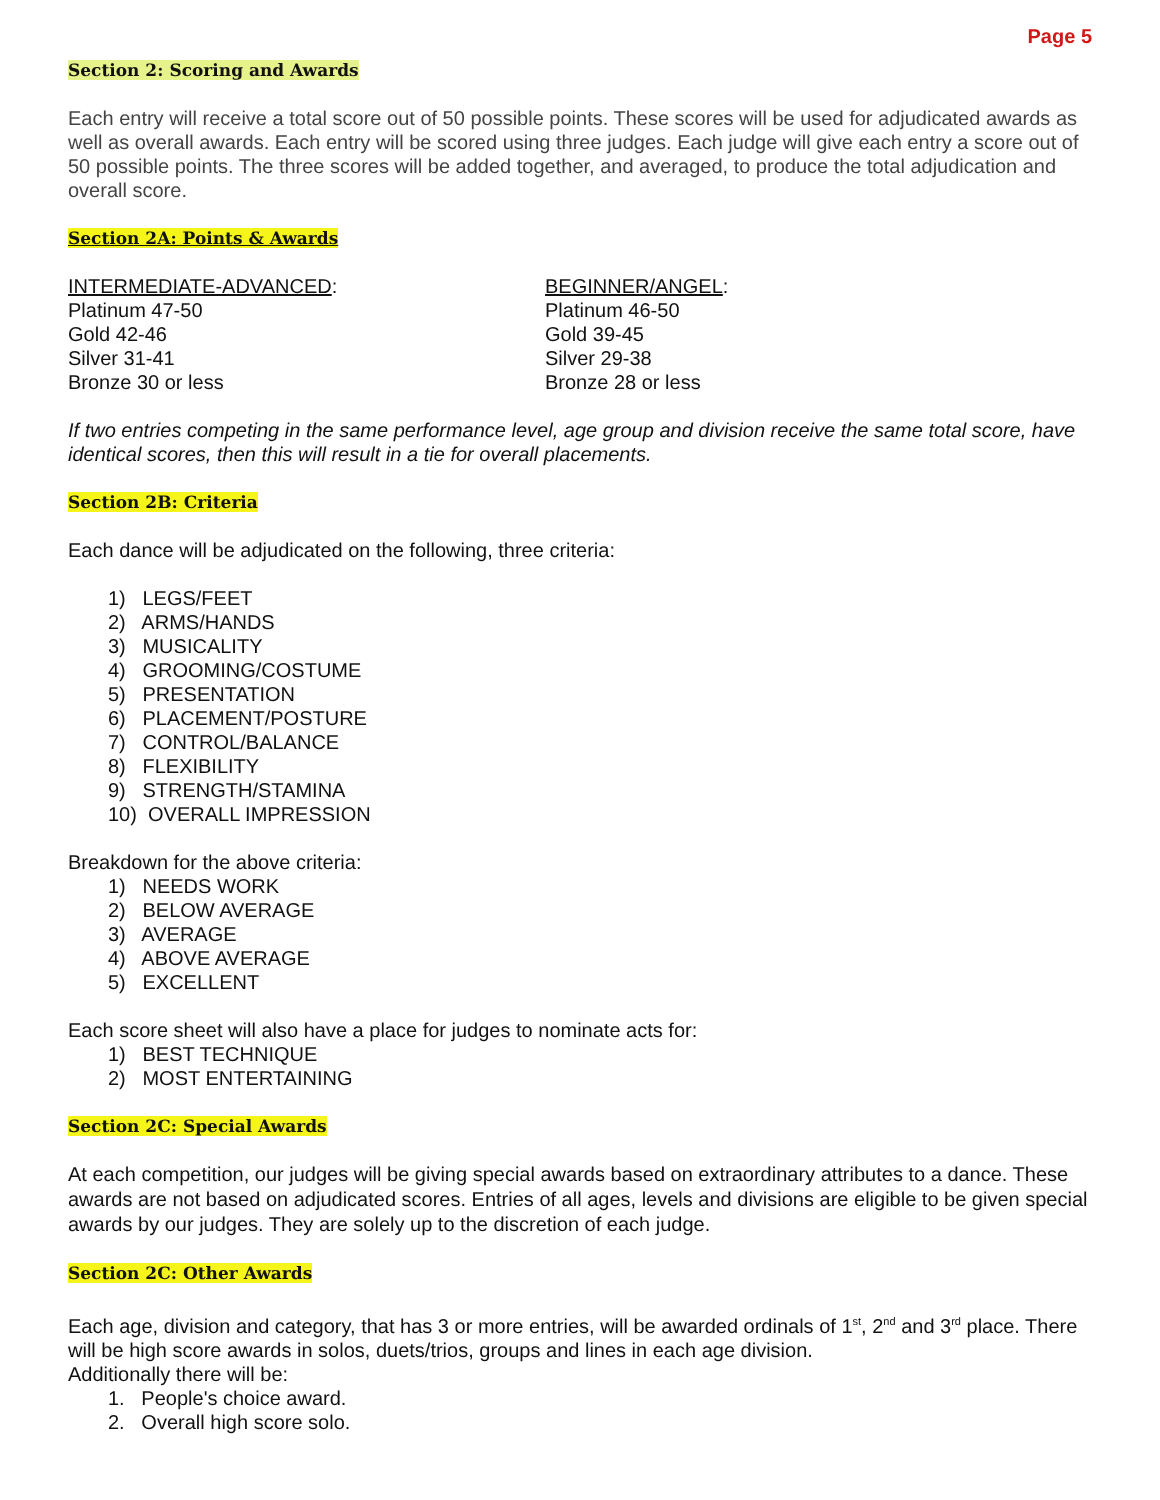Page 5
Section 2: Scoring and Awards
Each entry will receive a total score out of 50 possible points. These scores will be used for adjudicated awards as well as overall awards. Each entry will be scored using three judges. Each judge will give each entry a score out of 50 possible points. The three scores will be added together, and averaged, to produce the total adjudication and overall score.
Section 2A: Points & Awards
INTERMEDIATE-ADVANCED:
Platinum 47-50
Gold 42-46
Silver 31-41
Bronze 30 or less
BEGINNER/ANGEL:
Platinum 46-50
Gold 39-45
Silver 29-38
Bronze 28 or less
If two entries competing in the same performance level, age group and division receive the same total score, have identical scores, then this will result in a tie for overall placements.
Section 2B: Criteria
Each dance will be adjudicated on the following, three criteria:
1) LEGS/FEET
2) ARMS/HANDS
3) MUSICALITY
4) GROOMING/COSTUME
5) PRESENTATION
6) PLACEMENT/POSTURE
7) CONTROL/BALANCE
8) FLEXIBILITY
9) STRENGTH/STAMINA
10) OVERALL IMPRESSION
Breakdown for the above criteria:
1) NEEDS WORK
2) BELOW AVERAGE
3) AVERAGE
4) ABOVE AVERAGE
5) EXCELLENT
Each score sheet will also have a place for judges to nominate acts for:
1) BEST TECHNIQUE
2) MOST ENTERTAINING
Section 2C: Special Awards
At each competition, our judges will be giving special awards based on extraordinary attributes to a dance. These awards are not based on adjudicated scores. Entries of all ages, levels and divisions are eligible to be given special awards by our judges. They are solely up to the discretion of each judge.
Section 2C: Other Awards
Each age, division and category, that has 3 or more entries, will be awarded ordinals of 1<sup>st</sup>, 2<sup>nd</sup> and 3<sup>rd</sup> place. There will be high score awards in solos, duets/trios, groups and lines in each age division.
Additionally there will be:
1. People's choice award.
2. Overall high score solo.